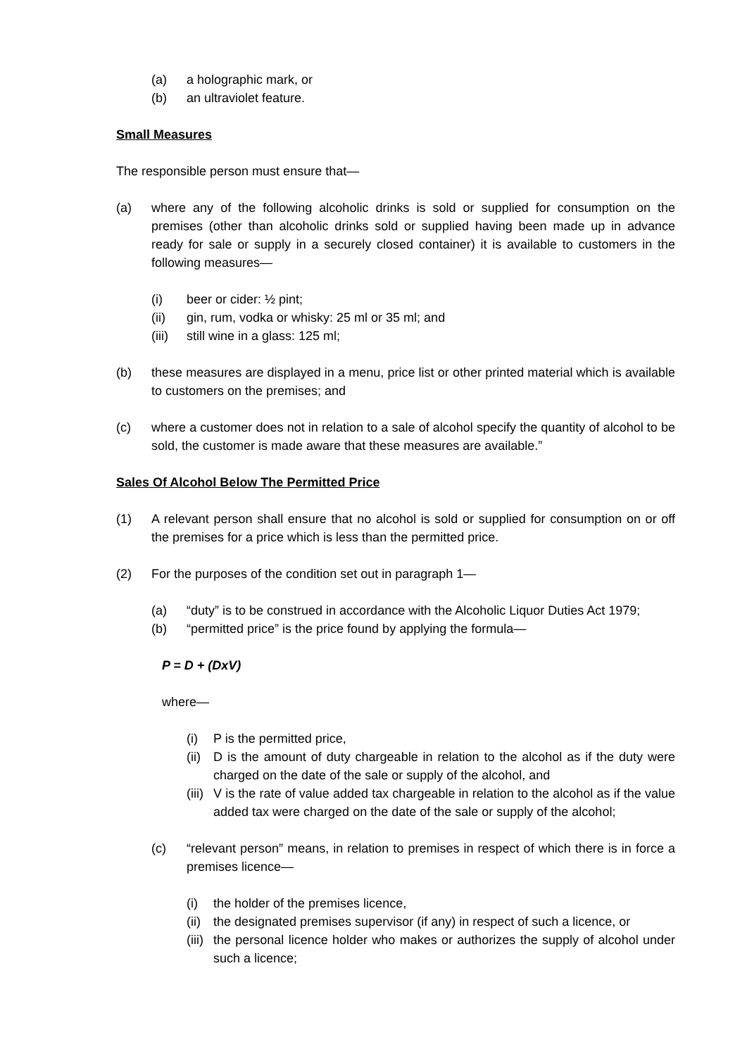(a) a holographic mark, or
(b) an ultraviolet feature.
Small Measures
The responsible person must ensure that—
(a) where any of the following alcoholic drinks is sold or supplied for consumption on the premises (other than alcoholic drinks sold or supplied having been made up in advance ready for sale or supply in a securely closed container) it is available to customers in the following measures—
(i) beer or cider: ½ pint;
(ii) gin, rum, vodka or whisky: 25 ml or 35 ml; and
(iii) still wine in a glass: 125 ml;
(b) these measures are displayed in a menu, price list or other printed material which is available to customers on the premises; and
(c) where a customer does not in relation to a sale of alcohol specify the quantity of alcohol to be sold, the customer is made aware that these measures are available.”
Sales Of Alcohol Below The Permitted Price
(1) A relevant person shall ensure that no alcohol is sold or supplied for consumption on or off the premises for a price which is less than the permitted price.
(2) For the purposes of the condition set out in paragraph 1—
(a) “duty” is to be construed in accordance with the Alcoholic Liquor Duties Act 1979;
(b) “permitted price” is the price found by applying the formula—
P = D + (DxV)
where—
(i) P is the permitted price,
(ii) D is the amount of duty chargeable in relation to the alcohol as if the duty were charged on the date of the sale or supply of the alcohol, and
(iii) V is the rate of value added tax chargeable in relation to the alcohol as if the value added tax were charged on the date of the sale or supply of the alcohol;
(c) “relevant person” means, in relation to premises in respect of which there is in force a premises licence—
(i) the holder of the premises licence,
(ii) the designated premises supervisor (if any) in respect of such a licence, or
(iii) the personal licence holder who makes or authorizes the supply of alcohol under such a licence;